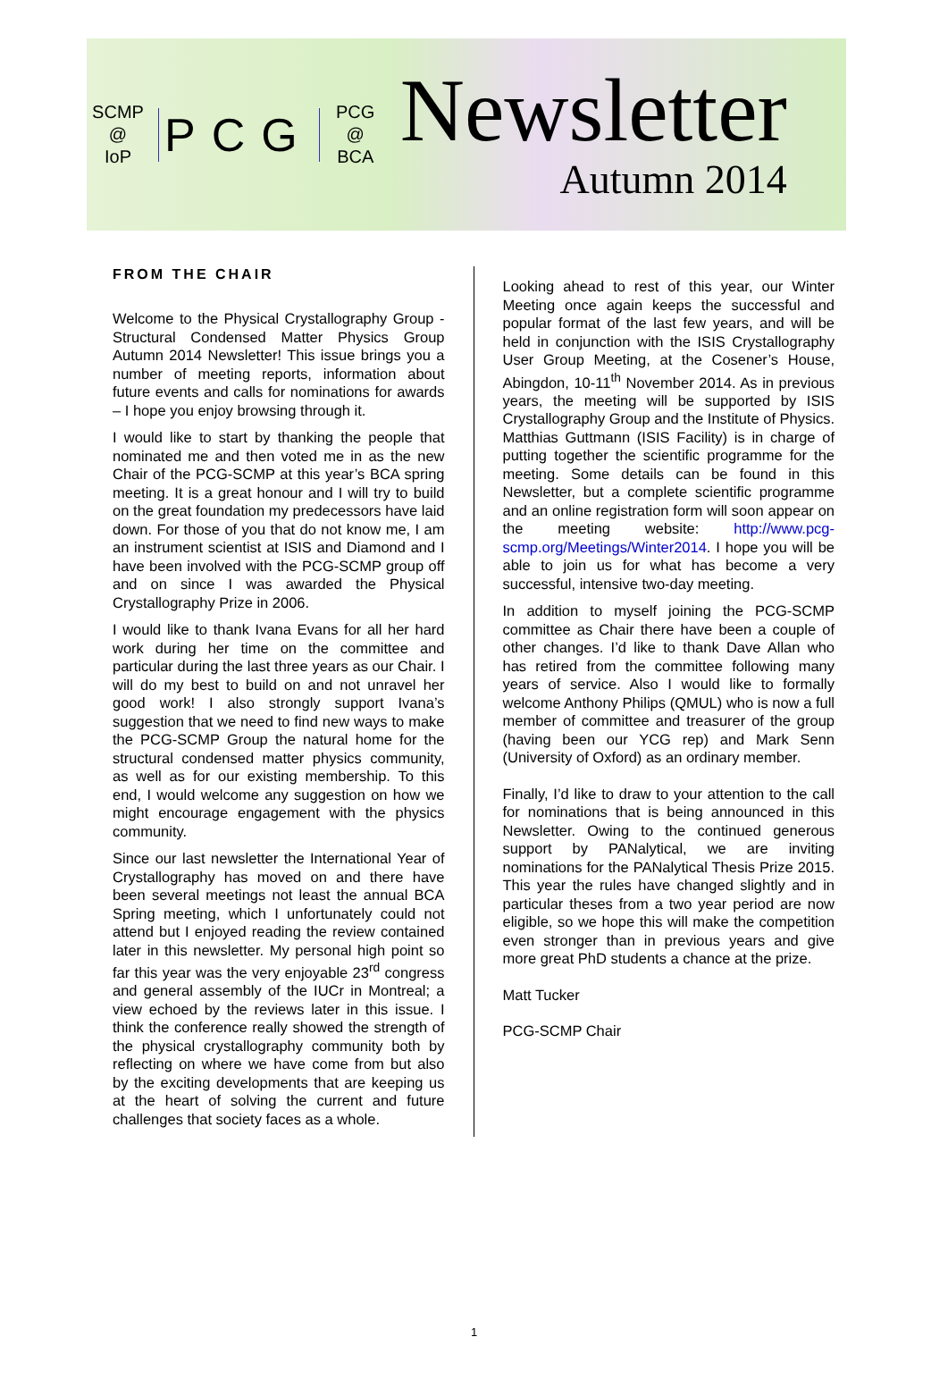SCMP
@
IoP
PCG
PCG
@
BCA
Newsletter
Autumn 2014
FROM THE CHAIR
Welcome to the Physical Crystallography Group - Structural Condensed Matter Physics Group Autumn 2014 Newsletter! This issue brings you a number of meeting reports, information about future events and calls for nominations for awards – I hope you enjoy browsing through it.
I would like to start by thanking the people that nominated me and then voted me in as the new Chair of the PCG-SCMP at this year’s BCA spring meeting. It is a great honour and I will try to build on the great foundation my predecessors have laid down. For those of you that do not know me, I am an instrument scientist at ISIS and Diamond and I have been involved with the PCG-SCMP group off and on since I was awarded the Physical Crystallography Prize in 2006.
I would like to thank Ivana Evans for all her hard work during her time on the committee and particular during the last three years as our Chair. I will do my best to build on and not unravel her good work! I also strongly support Ivana’s suggestion that we need to find new ways to make the PCG-SCMP Group the natural home for the structural condensed matter physics community, as well as for our existing membership. To this end, I would welcome any suggestion on how we might encourage engagement with the physics community.
Since our last newsletter the International Year of Crystallography has moved on and there have been several meetings not least the annual BCA Spring meeting, which I unfortunately could not attend but I enjoyed reading the review contained later in this newsletter. My personal high point so far this year was the very enjoyable 23<sup>rd</sup> congress and general assembly of the IUCr in Montreal; a view echoed by the reviews later in this issue. I think the conference really showed the strength of the physical crystallography community both by reflecting on where we have come from but also by the exciting developments that are keeping us at the heart of solving the current and future challenges that society faces as a whole.
Looking ahead to rest of this year, our Winter Meeting once again keeps the successful and popular format of the last few years, and will be held in conjunction with the ISIS Crystallography User Group Meeting, at the Cosener’s House, Abingdon, 10-11<sup>th</sup> November 2014. As in previous years, the meeting will be supported by ISIS Crystallography Group and the Institute of Physics. Matthias Guttmann (ISIS Facility) is in charge of putting together the scientific programme for the meeting. Some details can be found in this Newsletter, but a complete scientific programme and an online registration form will soon appear on the meeting website: http://www.pcg-scmp.org/Meetings/Winter2014. I hope you will be able to join us for what has become a very successful, intensive two-day meeting.
In addition to myself joining the PCG-SCMP committee as Chair there have been a couple of other changes. I’d like to thank Dave Allan who has retired from the committee following many years of service. Also I would like to formally welcome Anthony Philips (QMUL) who is now a full member of committee and treasurer of the group (having been our YCG rep) and Mark Senn (University of Oxford) as an ordinary member.
Finally, I’d like to draw to your attention to the call for nominations that is being announced in this Newsletter. Owing to the continued generous support by PANalytical, we are inviting nominations for the PANalytical Thesis Prize 2015. This year the rules have changed slightly and in particular theses from a two year period are now eligible, so we hope this will make the competition even stronger than in previous years and give more great PhD students a chance at the prize.
Matt Tucker
PCG-SCMP Chair
1